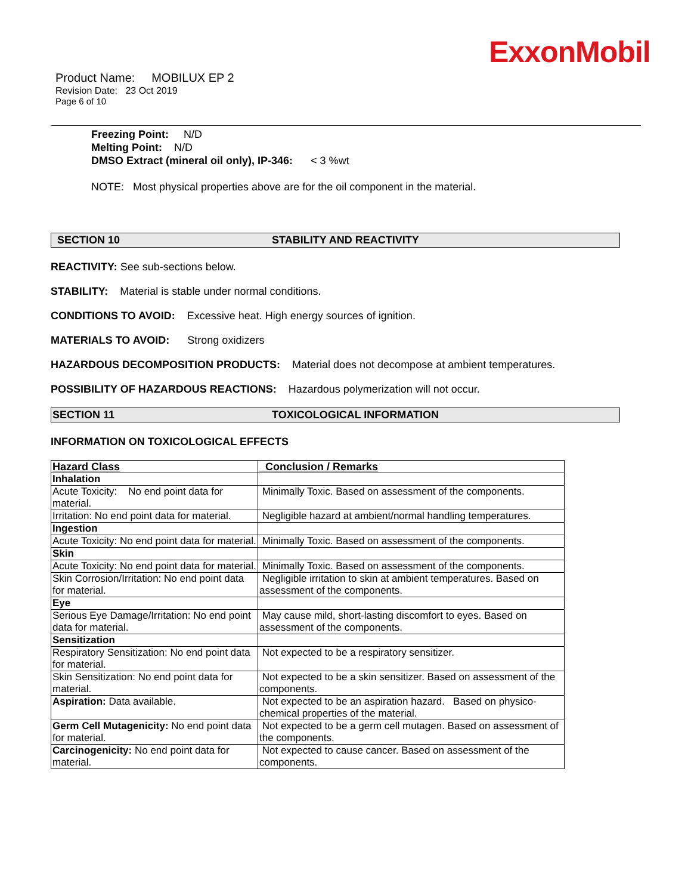ExxonMobil
Product Name: MOBILUX EP 2
Revision Date: 23 Oct 2019
Page 6 of 10
Freezing Point: N/D
Melting Point: N/D
DMSO Extract (mineral oil only), IP-346: < 3 %wt
NOTE: Most physical properties above are for the oil component in the material.
SECTION 10 STABILITY AND REACTIVITY
REACTIVITY: See sub-sections below.
STABILITY: Material is stable under normal conditions.
CONDITIONS TO AVOID: Excessive heat. High energy sources of ignition.
MATERIALS TO AVOID: Strong oxidizers
HAZARDOUS DECOMPOSITION PRODUCTS: Material does not decompose at ambient temperatures.
POSSIBILITY OF HAZARDOUS REACTIONS: Hazardous polymerization will not occur.
SECTION 11 TOXICOLOGICAL INFORMATION
INFORMATION ON TOXICOLOGICAL EFFECTS
| Hazard Class | Conclusion / Remarks |
| --- | --- |
| Inhalation | |
| Acute Toxicity: No end point data for material. | Minimally Toxic. Based on assessment of the components. |
| Irritation: No end point data for material. | Negligible hazard at ambient/normal handling temperatures. |
| Ingestion | |
| Acute Toxicity: No end point data for material. | Minimally Toxic. Based on assessment of the components. |
| Skin | |
| Acute Toxicity: No end point data for material. | Minimally Toxic. Based on assessment of the components. |
| Skin Corrosion/Irritation: No end point data for material. | Negligible irritation to skin at ambient temperatures. Based on assessment of the components. |
| Eye | |
| Serious Eye Damage/Irritation: No end point data for material. | May cause mild, short-lasting discomfort to eyes. Based on assessment of the components. |
| Sensitization | |
| Respiratory Sensitization: No end point data for material. | Not expected to be a respiratory sensitizer. |
| Skin Sensitization: No end point data for material. | Not expected to be a skin sensitizer. Based on assessment of the components. |
| Aspiration: Data available. | Not expected to be an aspiration hazard. Based on physico-chemical properties of the material. |
| Germ Cell Mutagenicity: No end point data for material. | Not expected to be a germ cell mutagen. Based on assessment of the components. |
| Carcinogenicity: No end point data for material. | Not expected to cause cancer. Based on assessment of the components. |